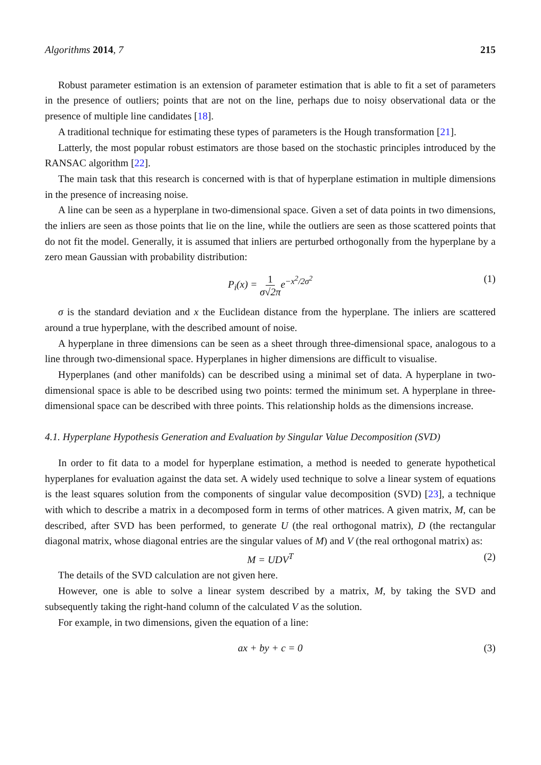Algorithms 2014, 7 215
Robust parameter estimation is an extension of parameter estimation that is able to fit a set of parameters in the presence of outliers; points that are not on the line, perhaps due to noisy observational data or the presence of multiple line candidates [18].
A traditional technique for estimating these types of parameters is the Hough transformation [21].
Latterly, the most popular robust estimators are those based on the stochastic principles introduced by the RANSAC algorithm [22].
The main task that this research is concerned with is that of hyperplane estimation in multiple dimensions in the presence of increasing noise.
A line can be seen as a hyperplane in two-dimensional space. Given a set of data points in two dimensions, the inliers are seen as those points that lie on the line, while the outliers are seen as those scattered points that do not fit the model. Generally, it is assumed that inliers are perturbed orthogonally from the hyperplane by a zero mean Gaussian with probability distribution:
P<sub>i</sub>(x) = 1 σ√2πe<sup>−x<sup>2</sup>/2σ<sup>2</sup></sup> (1)
σ is the standard deviation and x the Euclidean distance from the hyperplane. The inliers are scattered around a true hyperplane, with the described amount of noise.
A hyperplane in three dimensions can be seen as a sheet through three-dimensional space, analogous to a line through two-dimensional space. Hyperplanes in higher dimensions are difficult to visualise.
Hyperplanes (and other manifolds) can be described using a minimal set of data. A hyperplane in two-dimensional space is able to be described using two points: termed the minimum set. A hyperplane in three-dimensional space can be described with three points. This relationship holds as the dimensions increase.
4.1. Hyperplane Hypothesis Generation and Evaluation by Singular Value Decomposition (SVD)
In order to fit data to a model for hyperplane estimation, a method is needed to generate hypothetical hyperplanes for evaluation against the data set. A widely used technique to solve a linear system of equations is the least squares solution from the components of singular value decomposition (SVD) [23], a technique with which to describe a matrix in a decomposed form in terms of other matrices. A given matrix, M, can be described, after SVD has been performed, to generate U (the real orthogonal matrix), D (the rectangular diagonal matrix, whose diagonal entries are the singular values of M) and V (the real orthogonal matrix) as:
M = UDV<sup>T</sup> (2)
The details of the SVD calculation are not given here.
However, one is able to solve a linear system described by a matrix, M, by taking the SVD and subsequently taking the right-hand column of the calculated V as the solution.
For example, in two dimensions, given the equation of a line:
ax + by + c = 0 (3)